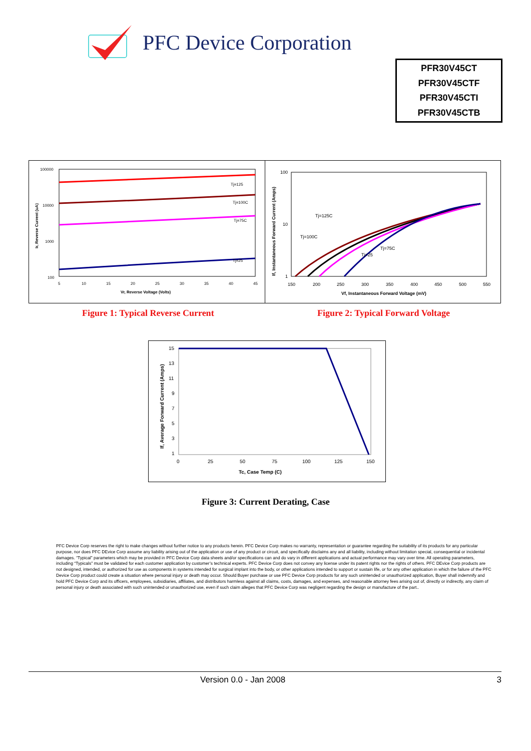PFC Device Corporation
PFR30V45CT
PFR30V45CTF
PFR30V45CTI
PFR30V45CTB
100000
10000
1000
100
Tj=125
Tj=100C
Tj=75C
Tj=25
5
10
15
20
25
30
35
40
45
Vr, Reverse Voltage (Volts)
Ir, Reverse Current (uA)
100
10
1
Tj=125C
Tj=100C
Tj=75C
Tj=25
150
200
250
300
350
400
450
500
550
Vf, Instantaneous Forward Voltage (mV)
If, Instantaneous Forward Current (Amps)
Figure 1: Typical Reverse Current
Figure 2: Typical Forward Voltage
15
13
11
9
7
5
3
1
0
25
50
75
100
125
150
Tc, Case Temp (C)
If, Average Forward Current (Amps)
Figure 3: Current Derating, Case
PFC Device Corp reserves the right to make changes without further notice to any products herein. PFC Device Corp makes no warranty, representation or guarantee regarding the suitability of its products for any particular purpose, nor does PFC DEvice Corp assume any liability arising out of the application or use of any product or circuit, and specifically disclaims any and all liability, including without limitation special, consequential or incidental damages. “Typical” parameters which may be provided in PFC Device Corp data sheets and/or specifications can and do vary in different applications and actual performance may vary over time. All operating parameters, including “Typicals” must be validated for each customer application by customer’s technical experts. PFC Device Corp does not convey any license under its patent rights nor the rights of others. PFC DEvice Corp products are not designed, intended, or authorized for use as components in systems intended for surgical implant into the body, or other applications intended to support or sustain life, or for any other application in which the failure of the PFC Device Corp product could create a situation where personal injury or death may occur. Should Buyer purchase or use PFC Device Corp products for any such unintended or unauthorized application, Buyer shall indemnify and hold PFC Device Corp and its officers, employees, subsidiaries, affiliates, and distributors harmless against all claims, costs, damages, and expenses, and reasonable attorney fees arising out of, directly or indirectly, any claim of personal injury or death associated with such unintended or unauthorized use, even if such claim alleges that PFC Device Corp was negligent regarding the design or manufacture of the part..
Version 0.0 - Jan 2008 3